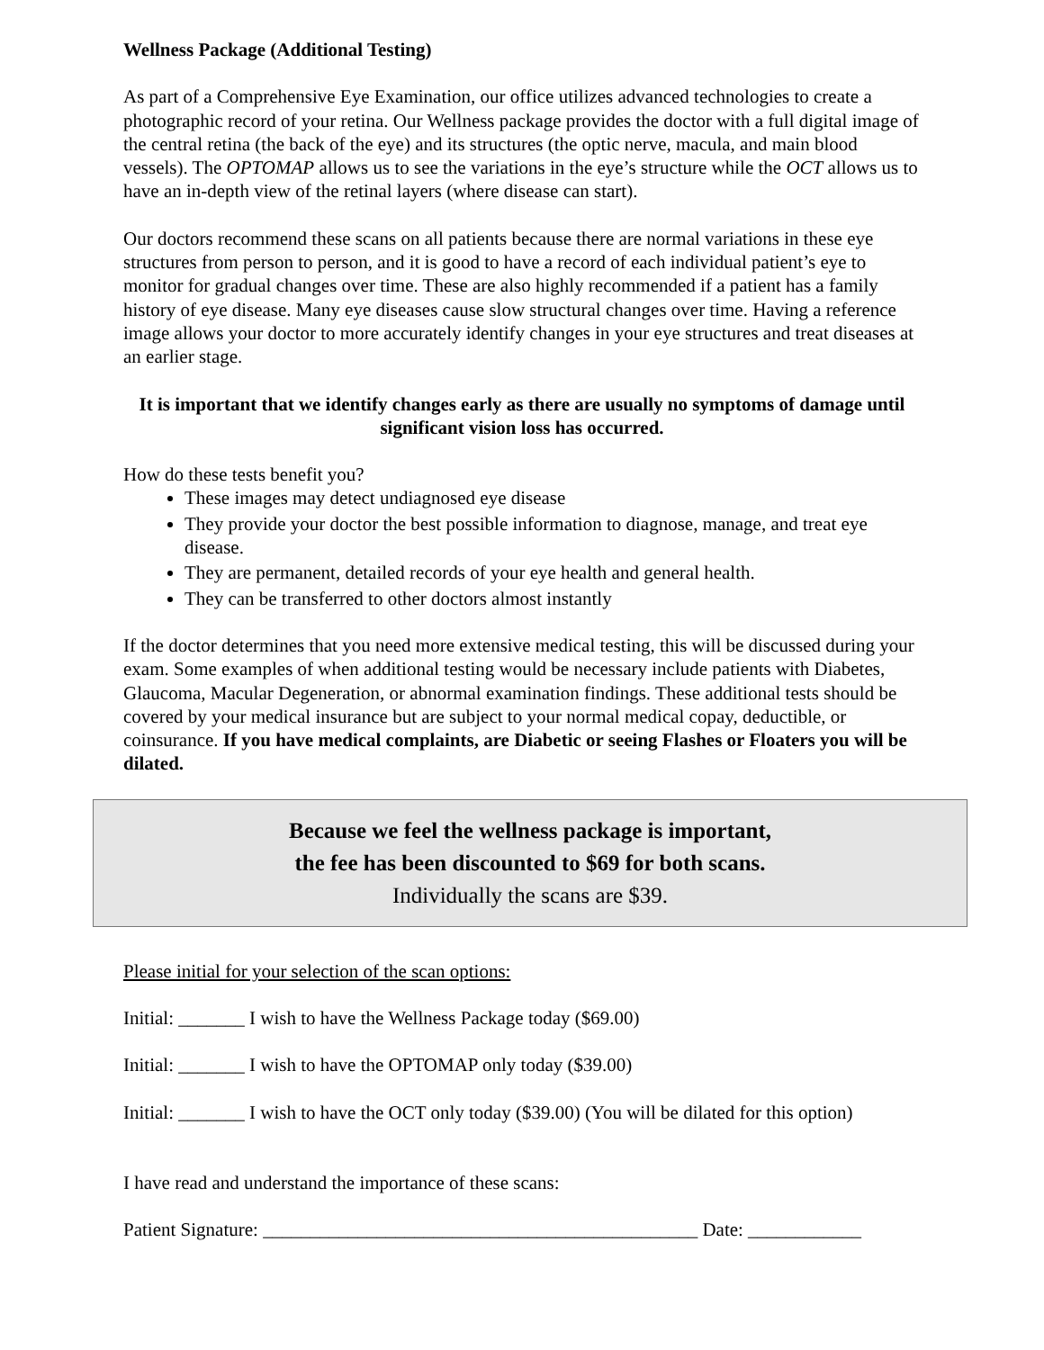Wellness Package (Additional Testing)
As part of a Comprehensive Eye Examination, our office utilizes advanced technologies to create a photographic record of your retina. Our Wellness package provides the doctor with a full digital image of the central retina (the back of the eye) and its structures (the optic nerve, macula, and main blood vessels). The OPTOMAP allows us to see the variations in the eye’s structure while the OCT allows us to have an in-depth view of the retinal layers (where disease can start).
Our doctors recommend these scans on all patients because there are normal variations in these eye structures from person to person, and it is good to have a record of each individual patient’s eye to monitor for gradual changes over time. These are also highly recommended if a patient has a family history of eye disease. Many eye diseases cause slow structural changes over time. Having a reference image allows your doctor to more accurately identify changes in your eye structures and treat diseases at an earlier stage.
It is important that we identify changes early as there are usually no symptoms of damage until significant vision loss has occurred.
How do these tests benefit you?
These images may detect undiagnosed eye disease
They provide your doctor the best possible information to diagnose, manage, and treat eye disease.
They are permanent, detailed records of your eye health and general health.
They can be transferred to other doctors almost instantly
If the doctor determines that you need more extensive medical testing, this will be discussed during your exam. Some examples of when additional testing would be necessary include patients with Diabetes, Glaucoma, Macular Degeneration, or abnormal examination findings. These additional tests should be covered by your medical insurance but are subject to your normal medical copay, deductible, or coinsurance. If you have medical complaints, are Diabetic or seeing Flashes or Floaters you will be dilated.
Because we feel the wellness package is important,
the fee has been discounted to $69 for both scans.
Individually the scans are $39.
Please initial for your selection of the scan options:
Initial: _______ I wish to have the Wellness Package today ($69.00)
Initial: _______ I wish to have the OPTOMAP only today ($39.00)
Initial: _______ I wish to have the OCT only today ($39.00) (You will be dilated for this option)
I have read and understand the importance of these scans:
Patient Signature: ______________________________________________ Date: ____________